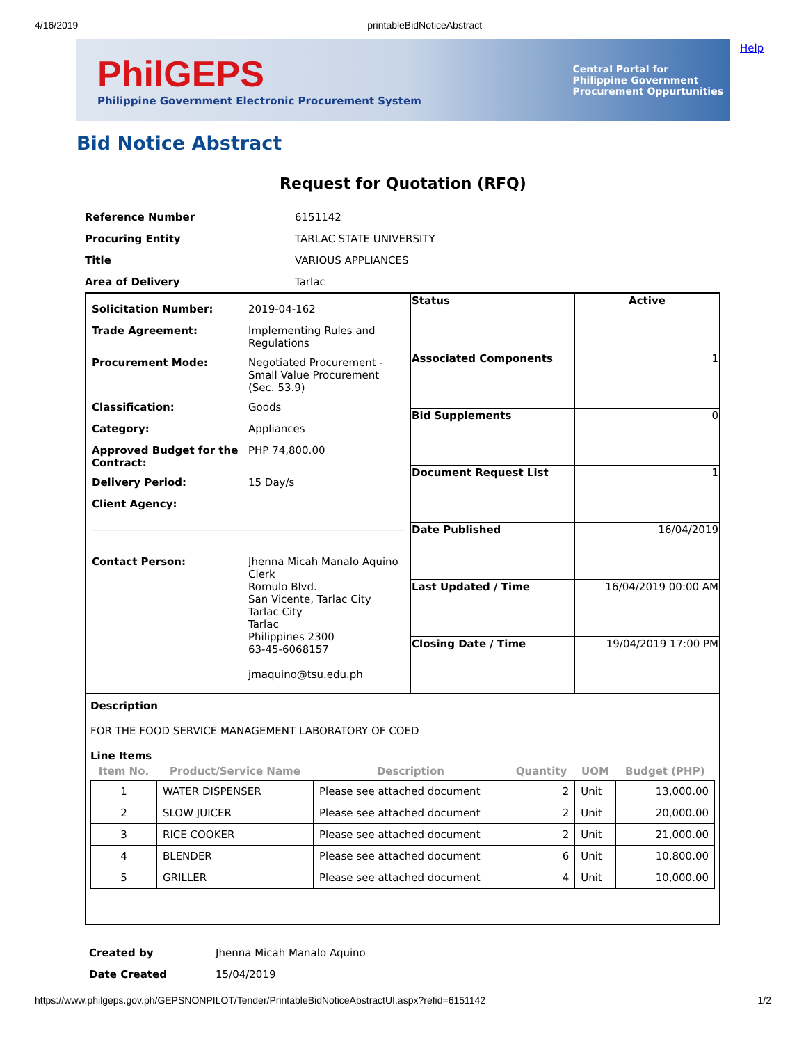4/16/2019 printableBidNoticeAbstract
PhilGEPS
Philippine Government Electronic Procurement System
Central Portal for
Philippine Government
Procurement Oppurtunities
Help
Bid Notice Abstract
Request for Quotation (RFQ)
| Reference Number | 6151142 |
| Procuring Entity | TARLAC STATE UNIVERSITY |
| Title | VARIOUS APPLIANCES |
| Area of Delivery | Tarlac |
| / Solicitation Number: / 2019-04-162 / / Trade Agreement: / Implementing Rules and Regulations / / Procurement Mode: / Negotiated Procurement - Small Value Procurement (Sec. 53.9) / / Classification: / Goods / / Category: / Appliances / / Approved Budget for the Contract: / PHP 74,800.00 / / Delivery Period: / 15 Day/s / / Client Agency: / / / Contact Person: / Jhenna Micah Manalo Aquino Clerk Romulo Blvd. San Vicente, Tarlac City Tarlac City Tarlac Philippines 2300 63-45-6068157 jmaquino@tsu.edu.ph / | / Status / Active / / Associated Components / 1 / / Bid Supplements / 0 / / Document Request List / 1 / / Date Published / 16/04/2019 / / Last Updated / Time / 16/04/2019 00:00 AM / / Closing Date / Time / 19/04/2019 17:00 PM / |
| Description FOR THE FOOD SERVICE MANAGEMENT LABORATORY OF COED Line Items / Item No. / Product/Service Name / Description / Quantity / UOM / Budget (PHP) / / --- / --- / --- / --- / --- / --- / / 1 / WATER DISPENSER / Please see attached document / 2 / Unit / 13,000.00 / / 2 / SLOW JUICER / Please see attached document / 2 / Unit / 20,000.00 / / 3 / RICE COOKER / Please see attached document / 2 / Unit / 21,000.00 / / 4 / BLENDER / Please see attached document / 6 / Unit / 10,800.00 / / 5 / GRILLER / Please see attached document / 4 / Unit / 10,000.00 / | |
| Created by | Jhenna Micah Manalo Aquino |
| Date Created | 15/04/2019 |
https://www.philgeps.gov.ph/GEPSNONPILOT/Tender/PrintableBidNoticeAbstractUI.aspx?refid=6151142 1/2